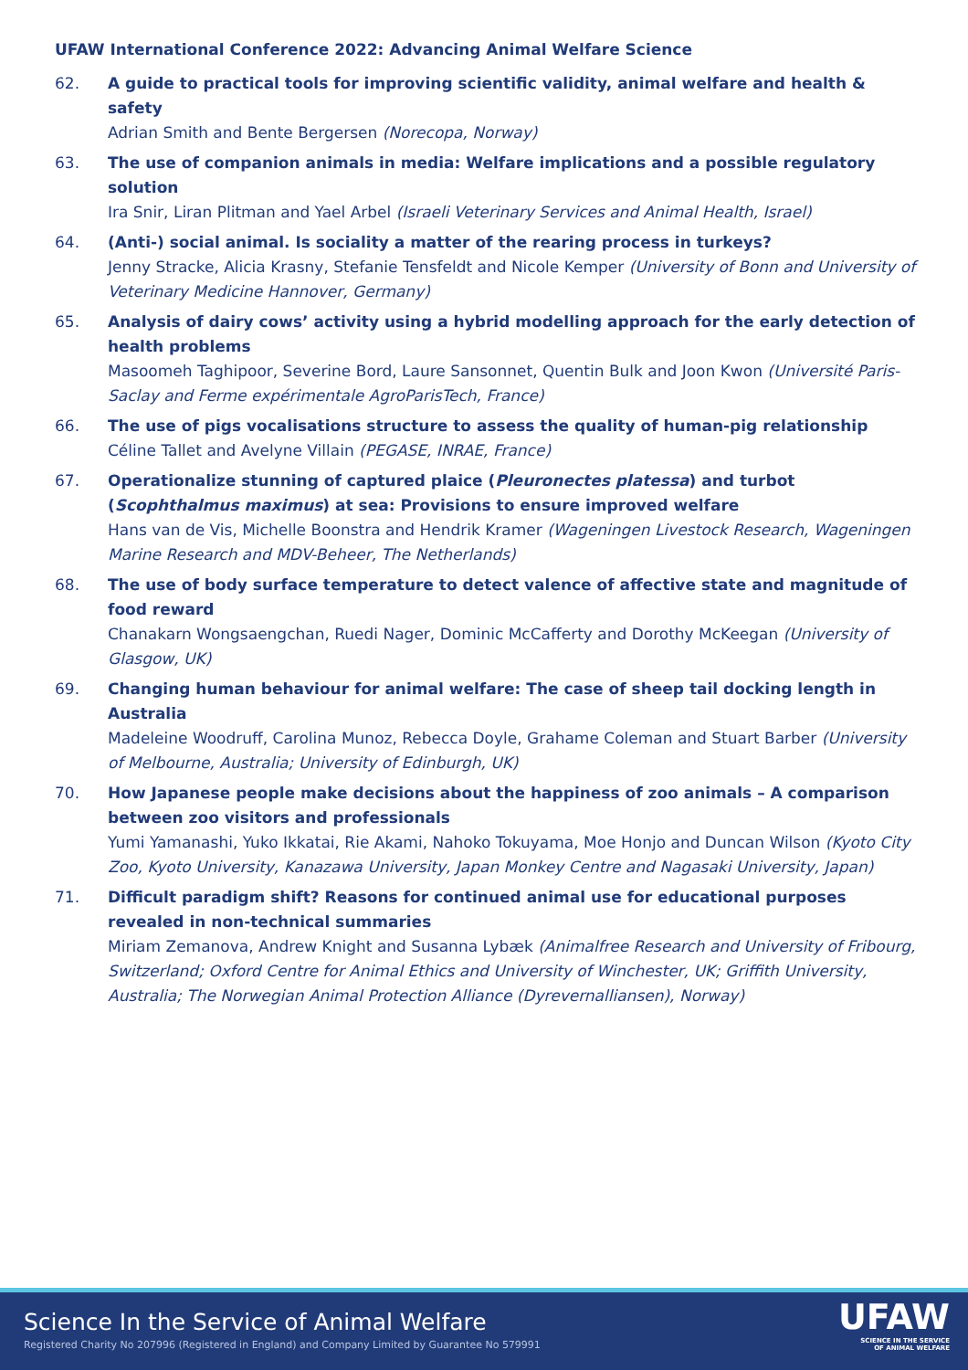UFAW International Conference 2022: Advancing Animal Welfare Science
62. A guide to practical tools for improving scientific validity, animal welfare and health & safety
Adrian Smith and Bente Bergersen (Norecopa, Norway)
63. The use of companion animals in media: Welfare implications and a possible regulatory solution
Ira Snir, Liran Plitman and Yael Arbel (Israeli Veterinary Services and Animal Health, Israel)
64. (Anti-) social animal. Is sociality a matter of the rearing process in turkeys?
Jenny Stracke, Alicia Krasny, Stefanie Tensfeldt and Nicole Kemper (University of Bonn and University of Veterinary Medicine Hannover, Germany)
65. Analysis of dairy cows’ activity using a hybrid modelling approach for the early detection of health problems
Masoomeh Taghipoor, Severine Bord, Laure Sansonnet, Quentin Bulk and Joon Kwon (Université Paris-Saclay and Ferme expérimentale AgroParisTech, France)
66. The use of pigs vocalisations structure to assess the quality of human-pig relationship
Céline Tallet and Avelyne Villain (PEGASE, INRAE, France)
67. Operationalize stunning of captured plaice (Pleuronectes platessa) and turbot (Scophthalmus maximus) at sea: Provisions to ensure improved welfare
Hans van de Vis, Michelle Boonstra and Hendrik Kramer (Wageningen Livestock Research, Wageningen Marine Research and MDV-Beheer, The Netherlands)
68. The use of body surface temperature to detect valence of affective state and magnitude of food reward
Chanakarn Wongsaengchan, Ruedi Nager, Dominic McCafferty and Dorothy McKeegan (University of Glasgow, UK)
69. Changing human behaviour for animal welfare: The case of sheep tail docking length in Australia
Madeleine Woodruff, Carolina Munoz, Rebecca Doyle, Grahame Coleman and Stuart Barber (University of Melbourne, Australia; University of Edinburgh, UK)
70. How Japanese people make decisions about the happiness of zoo animals – A comparison between zoo visitors and professionals
Yumi Yamanashi, Yuko Ikkatai, Rie Akami, Nahoko Tokuyama, Moe Honjo and Duncan Wilson (Kyoto City Zoo, Kyoto University, Kanazawa University, Japan Monkey Centre and Nagasaki University, Japan)
71. Difficult paradigm shift? Reasons for continued animal use for educational purposes revealed in non-technical summaries
Miriam Zemanova, Andrew Knight and Susanna Lybæk (Animalfree Research and University of Fribourg, Switzerland; Oxford Centre for Animal Ethics and University of Winchester, UK; Griffith University, Australia; The Norwegian Animal Protection Alliance (Dyrevernalliansen), Norway)
Science In the Service of Animal Welfare
Registered Charity No 207996 (Registered in England) and Company Limited by Guarantee No 579991
UFAW
SCIENCE IN THE SERVICE
OF ANIMAL WELFARE